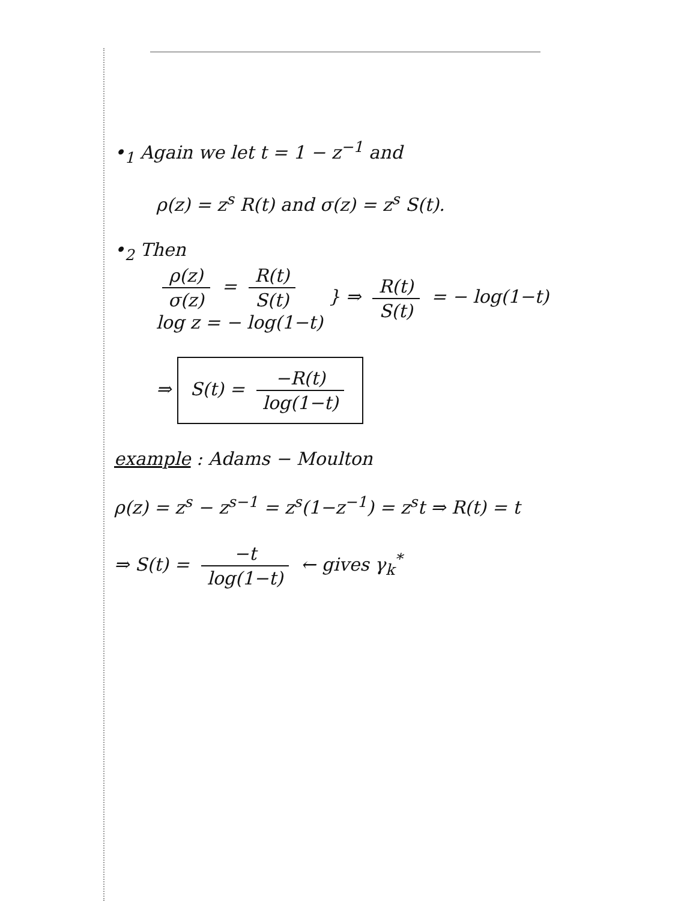•<sub>1</sub> Again we let t = 1 − z<sup>−1</sup> and
ρ(z) = z<sup>s</sup> R(t) and σ(z) = z<sup>s</sup> S(t).
•<sub>2</sub> Then
ρ(z) σ(z) = R(t) S(t)
log z = − log(1−t)
} ⇒ R(t) S(t) = − log(1−t)
⇒ S(t) = −R(t) log(1−t)
example : Adams − Moulton
ρ(z) = z<sup>s</sup> − z<sup>s−1</sup> = z<sup>s</sup>(1−z<sup>−1</sup>) = z<sup>s</sup>t ⇒ R(t) = t
⇒ S(t) = −t log(1−t) ← gives γ<sub>k</sub><sup>*</sup>